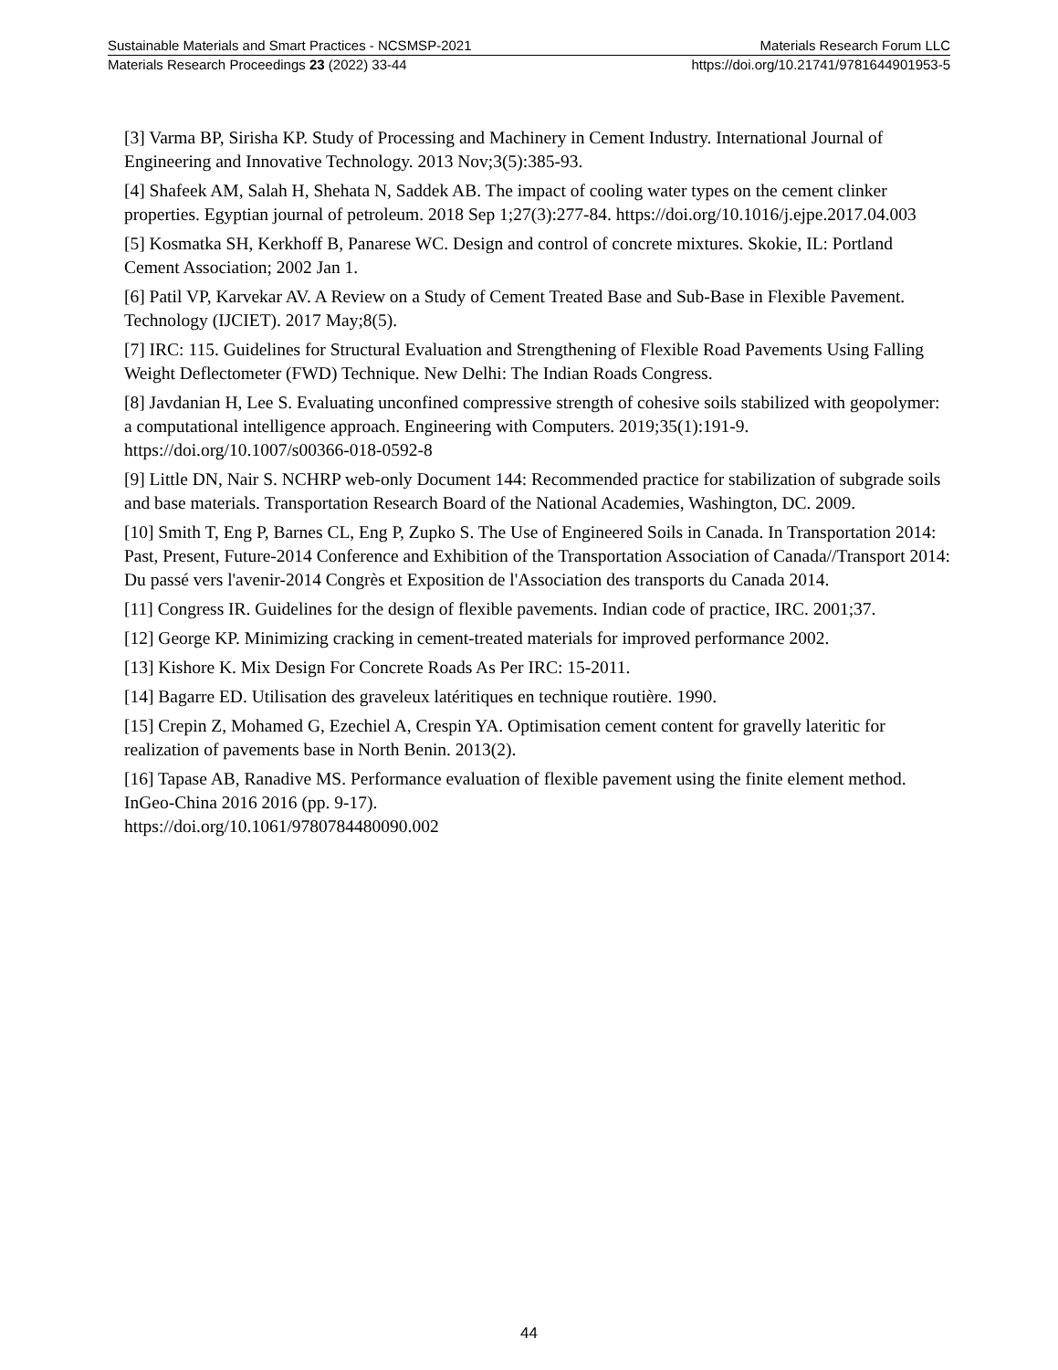Sustainable Materials and Smart Practices - NCSMSP-2021 Materials Research Forum LLC
Materials Research Proceedings 23 (2022) 33-44 https://doi.org/10.21741/9781644901953-5
[3] Varma BP, Sirisha KP. Study of Processing and Machinery in Cement Industry. International Journal of Engineering and Innovative Technology. 2013 Nov;3(5):385-93.
[4] Shafeek AM, Salah H, Shehata N, Saddek AB. The impact of cooling water types on the cement clinker properties. Egyptian journal of petroleum. 2018 Sep 1;27(3):277-84. https://doi.org/10.1016/j.ejpe.2017.04.003
[5] Kosmatka SH, Kerkhoff B, Panarese WC. Design and control of concrete mixtures. Skokie, IL: Portland Cement Association; 2002 Jan 1.
[6] Patil VP, Karvekar AV. A Review on a Study of Cement Treated Base and Sub-Base in Flexible Pavement. Technology (IJCIET). 2017 May;8(5).
[7] IRC: 115. Guidelines for Structural Evaluation and Strengthening of Flexible Road Pavements Using Falling Weight Deflectometer (FWD) Technique. New Delhi: The Indian Roads Congress.
[8] Javdanian H, Lee S. Evaluating unconfined compressive strength of cohesive soils stabilized with geopolymer: a computational intelligence approach. Engineering with Computers. 2019;35(1):191-9. https://doi.org/10.1007/s00366-018-0592-8
[9] Little DN, Nair S. NCHRP web-only Document 144: Recommended practice for stabilization of subgrade soils and base materials. Transportation Research Board of the National Academies, Washington, DC. 2009.
[10] Smith T, Eng P, Barnes CL, Eng P, Zupko S. The Use of Engineered Soils in Canada. In Transportation 2014: Past, Present, Future-2014 Conference and Exhibition of the Transportation Association of Canada//Transport 2014: Du passé vers l'avenir-2014 Congrès et Exposition de l'Association des transports du Canada 2014.
[11] Congress IR. Guidelines for the design of flexible pavements. Indian code of practice, IRC. 2001;37.
[12] George KP. Minimizing cracking in cement-treated materials for improved performance 2002.
[13] Kishore K. Mix Design For Concrete Roads As Per IRC: 15-2011.
[14] Bagarre ED. Utilisation des graveleux latéritiques en technique routière. 1990.
[15] Crepin Z, Mohamed G, Ezechiel A, Crespin YA. Optimisation cement content for gravelly lateritic for realization of pavements base in North Benin. 2013(2).
[16] Tapase AB, Ranadive MS. Performance evaluation of flexible pavement using the finite element method. InGeo-China 2016 2016 (pp. 9-17).
https://doi.org/10.1061/9780784480090.002
44